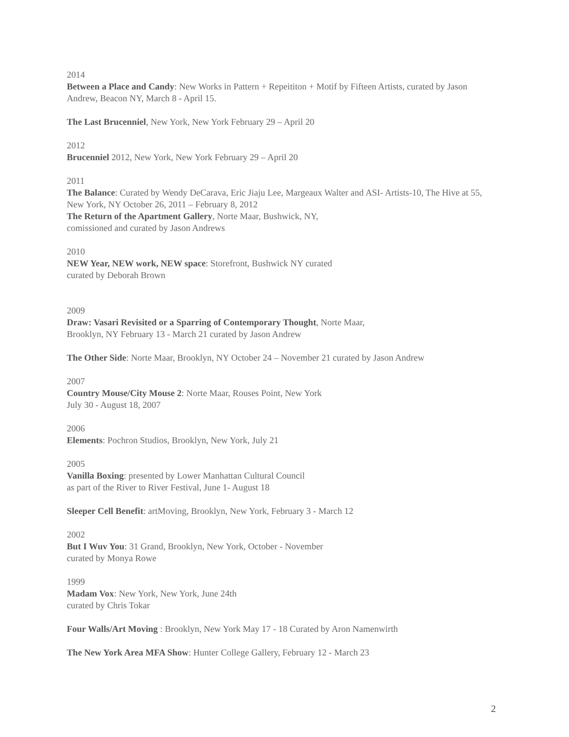2014
Between a Place and Candy: New Works in Pattern + Repeititon + Motif by Fifteen Artists, curated by Jason Andrew, Beacon NY, March 8 - April 15.
The Last Brucenniel, New York, New York February 29 – April 20
2012
Brucenniel 2012, New York, New York February 29 – April 20
2011
The Balance: Curated by Wendy DeCarava, Eric Jiaju Lee, Margeaux Walter and ASI- Artists-10, The Hive at 55, New York, NY October 26, 2011 – February 8, 2012
The Return of the Apartment Gallery, Norte Maar, Bushwick, NY,
comissioned and curated by Jason Andrews
2010
NEW Year, NEW work, NEW space: Storefront, Bushwick NY curated
curated by Deborah Brown
2009
Draw: Vasari Revisited or a Sparring of Contemporary Thought, Norte Maar,
Brooklyn, NY February 13 - March 21 curated by Jason Andrew
The Other Side: Norte Maar, Brooklyn, NY October 24 – November 21 curated by Jason Andrew
2007
Country Mouse/City Mouse 2: Norte Maar, Rouses Point, New York
July 30 - August 18, 2007
2006
Elements: Pochron Studios, Brooklyn, New York, July 21
2005
Vanilla Boxing: presented by Lower Manhattan Cultural Council
as part of the River to River Festival, June 1- August 18
Sleeper Cell Benefit: artMoving, Brooklyn, New York, February 3 - March 12
2002
But I Wuv You: 31 Grand, Brooklyn, New York, October - November
curated by Monya Rowe
1999
Madam Vox: New York, New York, June 24th
curated by Chris Tokar
Four Walls/Art Moving : Brooklyn, New York May 17 - 18 Curated by Aron Namenwirth
The New York Area MFA Show: Hunter College Gallery, February 12 - March 23
2